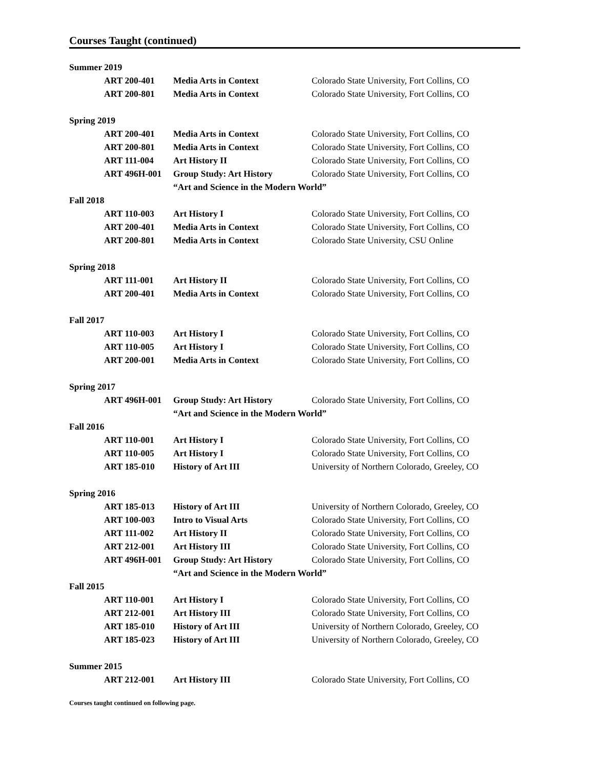Courses Taught (continued)
| Summer 2019 | | | |
| | ART 200-401 | Media Arts in Context | Colorado State University, Fort Collins, CO |
| | ART 200-801 | Media Arts in Context | Colorado State University, Fort Collins, CO |
| Spring 2019 | | | |
| | ART 200-401 | Media Arts in Context | Colorado State University, Fort Collins, CO |
| | ART 200-801 | Media Arts in Context | Colorado State University, Fort Collins, CO |
| | ART 111-004 | Art History II | Colorado State University, Fort Collins, CO |
| | ART 496H-001 | Group Study: Art History | Colorado State University, Fort Collins, CO |
| | | “Art and Science in the Modern World” | |
| Fall 2018 | | | |
| | ART 110-003 | Art History I | Colorado State University, Fort Collins, CO |
| | ART 200-401 | Media Arts in Context | Colorado State University, Fort Collins, CO |
| | ART 200-801 | Media Arts in Context | Colorado State University, CSU Online |
| Spring 2018 | | | |
| | ART 111-001 | Art History II | Colorado State University, Fort Collins, CO |
| | ART 200-401 | Media Arts in Context | Colorado State University, Fort Collins, CO |
| Fall 2017 | | | |
| | ART 110-003 | Art History I | Colorado State University, Fort Collins, CO |
| | ART 110-005 | Art History I | Colorado State University, Fort Collins, CO |
| | ART 200-001 | Media Arts in Context | Colorado State University, Fort Collins, CO |
| Spring 2017 | | | |
| | ART 496H-001 | Group Study: Art History | Colorado State University, Fort Collins, CO |
| | | “Art and Science in the Modern World” | |
| Fall 2016 | | | |
| | ART 110-001 | Art History I | Colorado State University, Fort Collins, CO |
| | ART 110-005 | Art History I | Colorado State University, Fort Collins, CO |
| | ART 185-010 | History of Art III | University of Northern Colorado, Greeley, CO |
| Spring 2016 | | | |
| | ART 185-013 | History of Art III | University of Northern Colorado, Greeley, CO |
| | ART 100-003 | Intro to Visual Arts | Colorado State University, Fort Collins, CO |
| | ART 111-002 | Art History II | Colorado State University, Fort Collins, CO |
| | ART 212-001 | Art History III | Colorado State University, Fort Collins, CO |
| | ART 496H-001 | Group Study: Art History | Colorado State University, Fort Collins, CO |
| | | “Art and Science in the Modern World” | |
| Fall 2015 | | | |
| | ART 110-001 | Art History I | Colorado State University, Fort Collins, CO |
| | ART 212-001 | Art History III | Colorado State University, Fort Collins, CO |
| | ART 185-010 | History of Art III | University of Northern Colorado, Greeley, CO |
| | ART 185-023 | History of Art III | University of Northern Colorado, Greeley, CO |
| Summer 2015 | | | |
| | ART 212-001 | Art History III | Colorado State University, Fort Collins, CO |
Courses taught continued on following page.